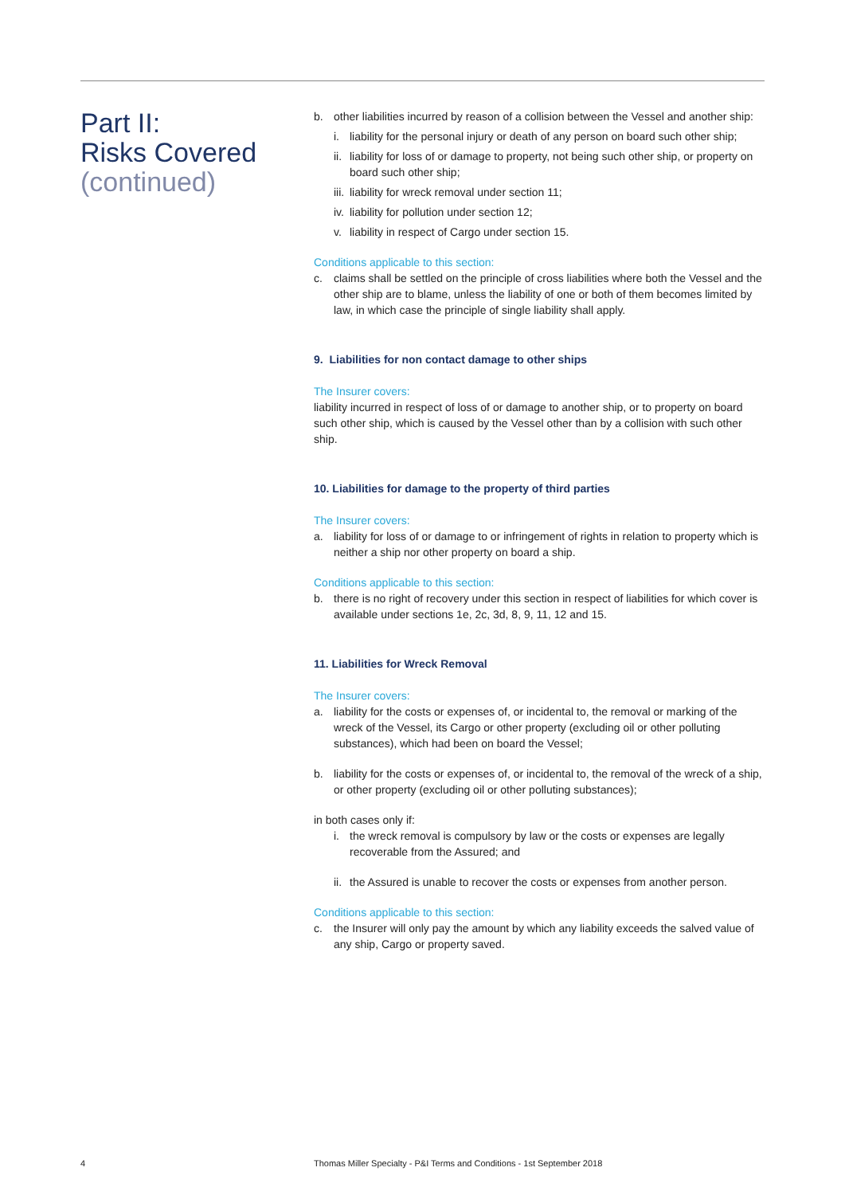Part II:
Risks Covered
(continued)
b. other liabilities incurred by reason of a collision between the Vessel and another ship:
i. liability for the personal injury or death of any person on board such other ship;
ii. liability for loss of or damage to property, not being such other ship, or property on board such other ship;
iii. liability for wreck removal under section 11;
iv. liability for pollution under section 12;
v. liability in respect of Cargo under section 15.
Conditions applicable to this section:
c. claims shall be settled on the principle of cross liabilities where both the Vessel and the other ship are to blame, unless the liability of one or both of them becomes limited by law, in which case the principle of single liability shall apply.
9. Liabilities for non contact damage to other ships
The Insurer covers:
liability incurred in respect of loss of or damage to another ship, or to property on board such other ship, which is caused by the Vessel other than by a collision with such other ship.
10. Liabilities for damage to the property of third parties
The Insurer covers:
a. liability for loss of or damage to or infringement of rights in relation to property which is neither a ship nor other property on board a ship.
Conditions applicable to this section:
b. there is no right of recovery under this section in respect of liabilities for which cover is available under sections 1e, 2c, 3d, 8, 9, 11, 12 and 15.
11. Liabilities for Wreck Removal
The Insurer covers:
a. liability for the costs or expenses of, or incidental to, the removal or marking of the wreck of the Vessel, its Cargo or other property (excluding oil or other polluting substances), which had been on board the Vessel;
b. liability for the costs or expenses of, or incidental to, the removal of the wreck of a ship, or other property (excluding oil or other polluting substances);
in both cases only if:
i. the wreck removal is compulsory by law or the costs or expenses are legally recoverable from the Assured; and
ii. the Assured is unable to recover the costs or expenses from another person.
Conditions applicable to this section:
c. the Insurer will only pay the amount by which any liability exceeds the salved value of any ship, Cargo or property saved.
4 Thomas Miller Specialty - P&I Terms and Conditions - 1st September 2018